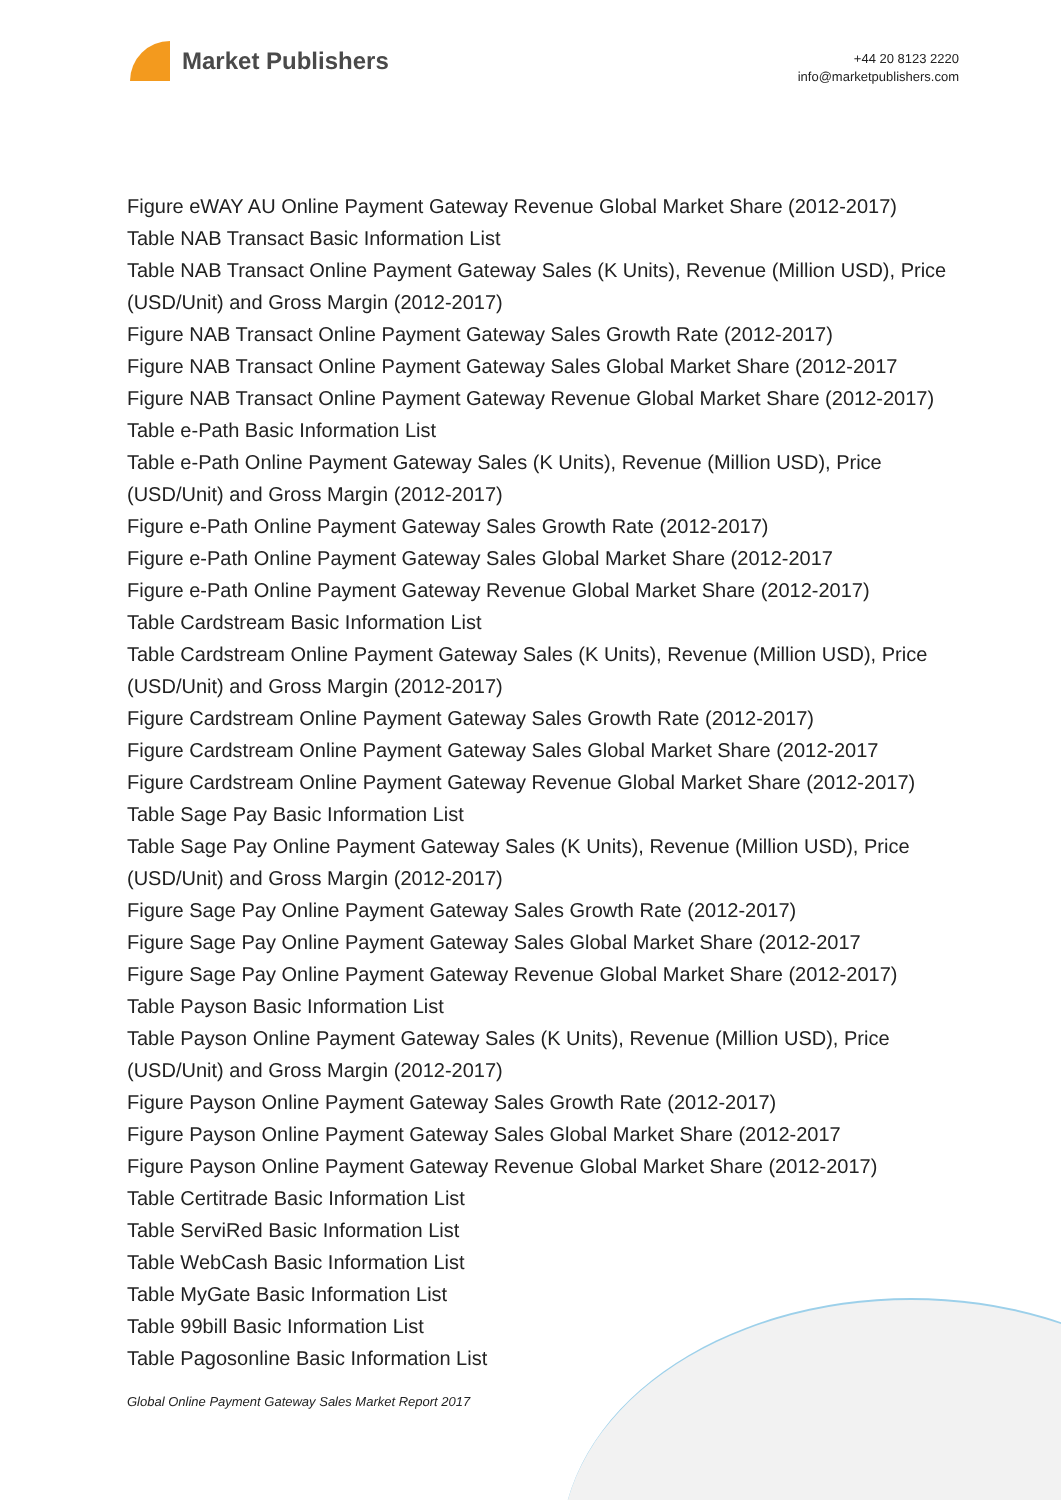Market Publishers
+44 20 8123 2220
info@marketpublishers.com
Figure eWAY AU Online Payment Gateway Revenue Global Market Share (2012-2017)
Table NAB Transact Basic Information List
Table NAB Transact Online Payment Gateway Sales (K Units), Revenue (Million USD), Price (USD/Unit) and Gross Margin (2012-2017)
Figure NAB Transact Online Payment Gateway Sales Growth Rate (2012-2017)
Figure NAB Transact Online Payment Gateway Sales Global Market Share (2012-2017
Figure NAB Transact Online Payment Gateway Revenue Global Market Share (2012-2017)
Table e-Path Basic Information List
Table e-Path Online Payment Gateway Sales (K Units), Revenue (Million USD), Price (USD/Unit) and Gross Margin (2012-2017)
Figure e-Path Online Payment Gateway Sales Growth Rate (2012-2017)
Figure e-Path Online Payment Gateway Sales Global Market Share (2012-2017
Figure e-Path Online Payment Gateway Revenue Global Market Share (2012-2017)
Table Cardstream Basic Information List
Table Cardstream Online Payment Gateway Sales (K Units), Revenue (Million USD), Price (USD/Unit) and Gross Margin (2012-2017)
Figure Cardstream Online Payment Gateway Sales Growth Rate (2012-2017)
Figure Cardstream Online Payment Gateway Sales Global Market Share (2012-2017
Figure Cardstream Online Payment Gateway Revenue Global Market Share (2012-2017)
Table Sage Pay Basic Information List
Table Sage Pay Online Payment Gateway Sales (K Units), Revenue (Million USD), Price (USD/Unit) and Gross Margin (2012-2017)
Figure Sage Pay Online Payment Gateway Sales Growth Rate (2012-2017)
Figure Sage Pay Online Payment Gateway Sales Global Market Share (2012-2017
Figure Sage Pay Online Payment Gateway Revenue Global Market Share (2012-2017)
Table Payson Basic Information List
Table Payson Online Payment Gateway Sales (K Units), Revenue (Million USD), Price (USD/Unit) and Gross Margin (2012-2017)
Figure Payson Online Payment Gateway Sales Growth Rate (2012-2017)
Figure Payson Online Payment Gateway Sales Global Market Share (2012-2017
Figure Payson Online Payment Gateway Revenue Global Market Share (2012-2017)
Table Certitrade Basic Information List
Table ServiRed Basic Information List
Table WebCash Basic Information List
Table MyGate Basic Information List
Table 99bill Basic Information List
Table Pagosonline Basic Information List
Global Online Payment Gateway Sales Market Report 2017